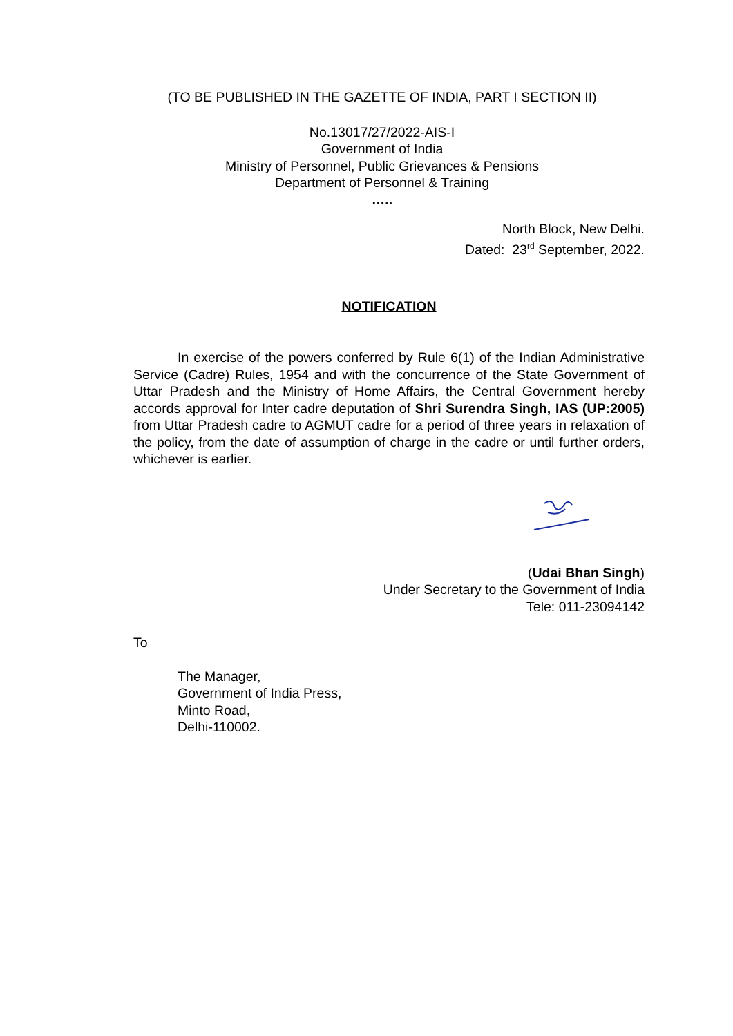(TO BE PUBLISHED IN THE GAZETTE OF INDIA, PART I SECTION II)
No.13017/27/2022-AIS-I
Government of India
Ministry of Personnel, Public Grievances & Pensions
Department of Personnel & Training
…..
North Block, New Delhi.
Dated: 23<sup>rd</sup> September, 2022.
NOTIFICATION
In exercise of the powers conferred by Rule 6(1) of the Indian Administrative Service (Cadre) Rules, 1954 and with the concurrence of the State Government of Uttar Pradesh and the Ministry of Home Affairs, the Central Government hereby accords approval for Inter cadre deputation of Shri Surendra Singh, IAS (UP:2005) from Uttar Pradesh cadre to AGMUT cadre for a period of three years in relaxation of the policy, from the date of assumption of charge in the cadre or until further orders, whichever is earlier.
(Udai Bhan Singh)
Under Secretary to the Government of India
Tele: 011-23094142
To
The Manager,
Government of India Press,
Minto Road,
Delhi-110002.